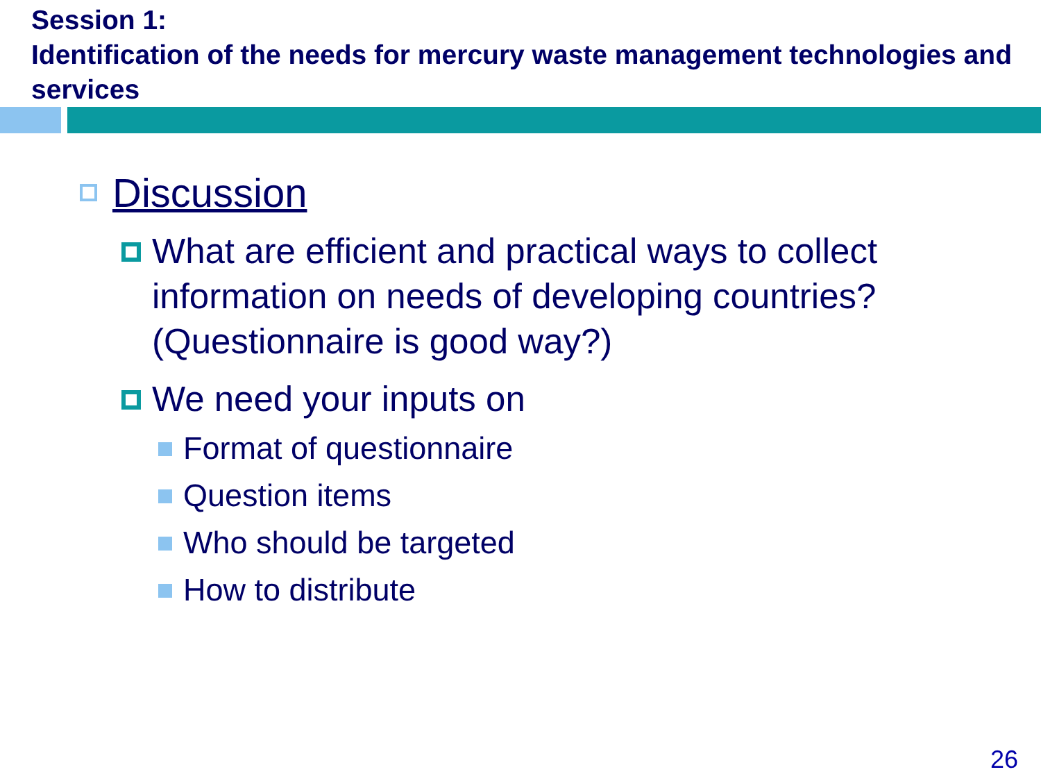Session 1:
Identification of the needs for mercury waste management technologies and services
Discussion
What are efficient and practical ways to collect information on needs of developing countries? (Questionnaire is good way?)
We need your inputs on
Format of questionnaire
Question items
Who should be targeted
How to distribute
26